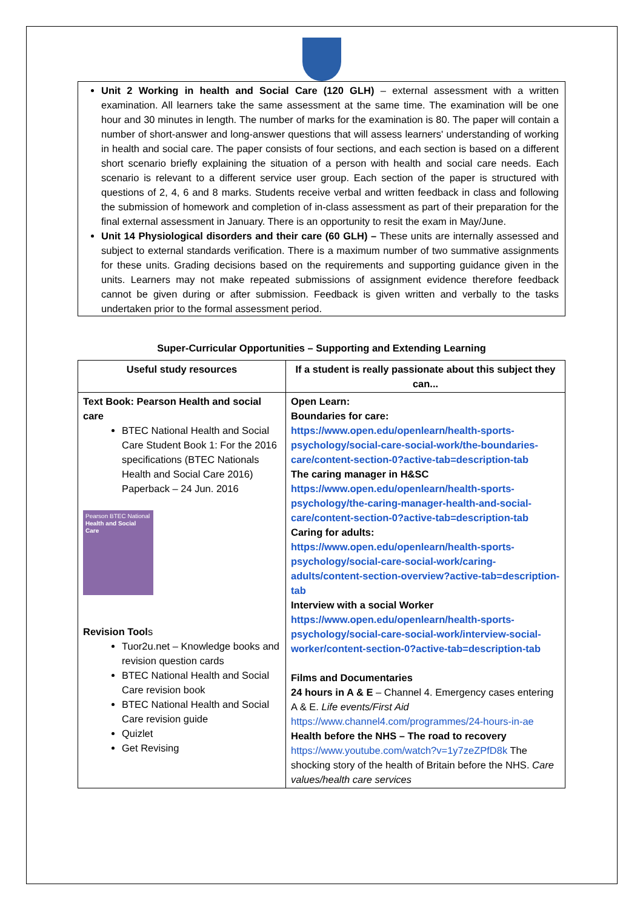Unit 2 Working in health and Social Care (120 GLH) – external assessment with a written examination. All learners take the same assessment at the same time. The examination will be one hour and 30 minutes in length. The number of marks for the examination is 80. The paper will contain a number of short-answer and long-answer questions that will assess learners' understanding of working in health and social care. The paper consists of four sections, and each section is based on a different short scenario briefly explaining the situation of a person with health and social care needs. Each scenario is relevant to a different service user group. Each section of the paper is structured with questions of 2, 4, 6 and 8 marks. Students receive verbal and written feedback in class and following the submission of homework and completion of in-class assessment as part of their preparation for the final external assessment in January. There is an opportunity to resit the exam in May/June.
Unit 14 Physiological disorders and their care (60 GLH) – These units are internally assessed and subject to external standards verification. There is a maximum number of two summative assignments for these units. Grading decisions based on the requirements and supporting guidance given in the units. Learners may not make repeated submissions of assignment evidence therefore feedback cannot be given during or after submission. Feedback is given written and verbally to the tasks undertaken prior to the formal assessment period.
Super-Curricular Opportunities – Supporting and Extending Learning
| Useful study resources | If a student is really passionate about this subject they can... |
| --- | --- |
| Text Book: Pearson Health and social care BTEC National Health and Social Care Student Book 1: For the 2016 specifications (BTEC Nationals Health and Social Care 2016) Paperback – 24 Jun. 2016 Pearson BTEC National Health and Social Care Revision Tool s Tuor2u.net – Knowledge books and revision question cards BTEC National Health and Social Care revision book BTEC National Health and Social Care revision guide Quizlet Get Revising | Open Learn: Boundaries for care: https://www.open.edu/openlearn/health-sports-psychology/social-care-social-work/the-boundaries-care/content-section-0?active-tab=description-tab The caring manager in H&SC https://www.open.edu/openlearn/health-sports-psychology/the-caring-manager-health-and-social-care/content-section-0?active-tab=description-tab Caring for adults: https://www.open.edu/openlearn/health-sports-psychology/social-care-social-work/caring-adults/content-section-overview?active-tab=description-tab Interview with a social Worker https://www.open.edu/openlearn/health-sports-psychology/social-care-social-work/interview-social-worker/content-section-0?active-tab=description-tab Films and Documentaries 24 hours in A & E – Channel 4. Emergency cases entering A & E. Life events/First Aid https://www.channel4.com/programmes/24-hours-in-ae Health before the NHS – The road to recovery https://www.youtube.com/watch?v=1y7zeZPfD8k The shocking story of the health of Britain before the NHS. Care values/health care services |